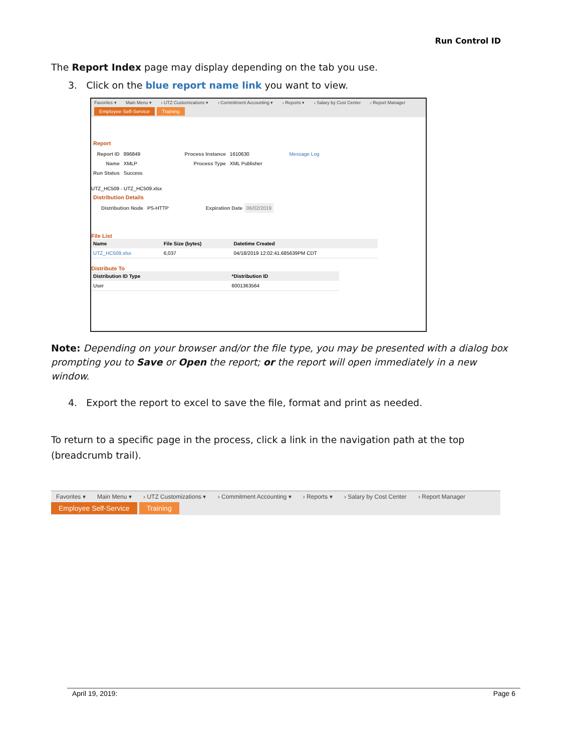Run Control ID
The Report Index page may display depending on the tab you use.
3. Click on the blue report name link you want to view.
Favorites ▾ Main Menu ▾ › UTZ Customizations ▾ › Commitment Accounting ▾ › Reports ▾ › Salary by Cost Center › Report Manager
Employee Self-Service Training
Report
| Report ID | 896849 | Process Instance | 1610630 | Message Log |
| Name | XMLP | Process Type | XML Publisher | |
| Run Status | Success | | | |
UTZ_HC509 - UTZ_HC509.xlsx
Distribution Details
| Distribution Node | PS-HTTP | Expiration Date | 06/02/2019 |
File List
| Name | File Size (bytes) | Datetime Created |
| --- | --- | --- |
| UTZ_HC509.xlsx | 6,037 | 04/18/2019 12:02:41.685639PM CDT |
Distribute To
| Distribution ID Type | *Distribution ID |
| --- | --- |
| User | 6001363564 |
Note: Depending on your browser and/or the file type, you may be presented with a dialog box prompting you to Save or Open the report; or the report will open immediately in a new window.
4. Export the report to excel to save the file, format and print as needed.
To return to a specific page in the process, click a link in the navigation path at the top (breadcrumb trail).
Favorites ▾ Main Menu ▾ › UTZ Customizations ▾ › Commitment Accounting ▾ › Reports ▾ › Salary by Cost Center › Report Manager
Employee Self-Service Training
April 19, 2019: Page 6